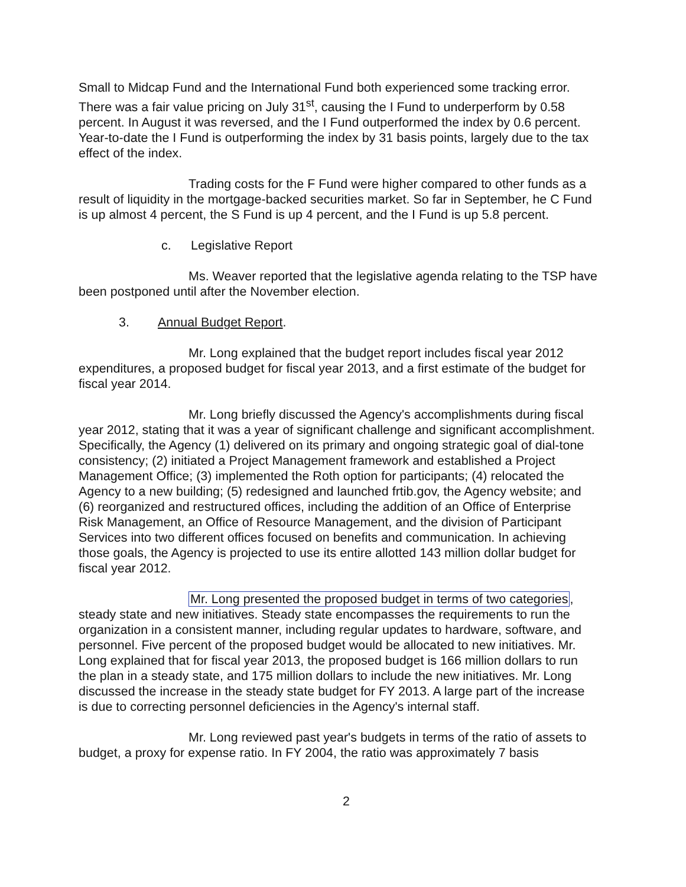Small to Midcap Fund and the International Fund both experienced some tracking error. There was a fair value pricing on July 31<sup>st</sup>, causing the I Fund to underperform by 0.58 percent. In August it was reversed, and the I Fund outperformed the index by 0.6 percent. Year-to-date the I Fund is outperforming the index by 31 basis points, largely due to the tax effect of the index.
Trading costs for the F Fund were higher compared to other funds as a result of liquidity in the mortgage-backed securities market. So far in September, he C Fund is up almost 4 percent, the S Fund is up 4 percent, and the I Fund is up 5.8 percent.
c. Legislative Report
Ms. Weaver reported that the legislative agenda relating to the TSP have been postponed until after the November election.
3. Annual Budget Report.
Mr. Long explained that the budget report includes fiscal year 2012 expenditures, a proposed budget for fiscal year 2013, and a first estimate of the budget for fiscal year 2014.
Mr. Long briefly discussed the Agency's accomplishments during fiscal year 2012, stating that it was a year of significant challenge and significant accomplishment. Specifically, the Agency (1) delivered on its primary and ongoing strategic goal of dial-tone consistency; (2) initiated a Project Management framework and established a Project Management Office; (3) implemented the Roth option for participants; (4) relocated the Agency to a new building; (5) redesigned and launched frtib.gov, the Agency website; and (6) reorganized and restructured offices, including the addition of an Office of Enterprise Risk Management, an Office of Resource Management, and the division of Participant Services into two different offices focused on benefits and communication. In achieving those goals, the Agency is projected to use its entire allotted 143 million dollar budget for fiscal year 2012.
Mr. Long presented the proposed budget in terms of two categories, steady state and new initiatives. Steady state encompasses the requirements to run the organization in a consistent manner, including regular updates to hardware, software, and personnel. Five percent of the proposed budget would be allocated to new initiatives. Mr. Long explained that for fiscal year 2013, the proposed budget is 166 million dollars to run the plan in a steady state, and 175 million dollars to include the new initiatives. Mr. Long discussed the increase in the steady state budget for FY 2013. A large part of the increase is due to correcting personnel deficiencies in the Agency's internal staff.
Mr. Long reviewed past year's budgets in terms of the ratio of assets to budget, a proxy for expense ratio. In FY 2004, the ratio was approximately 7 basis
2